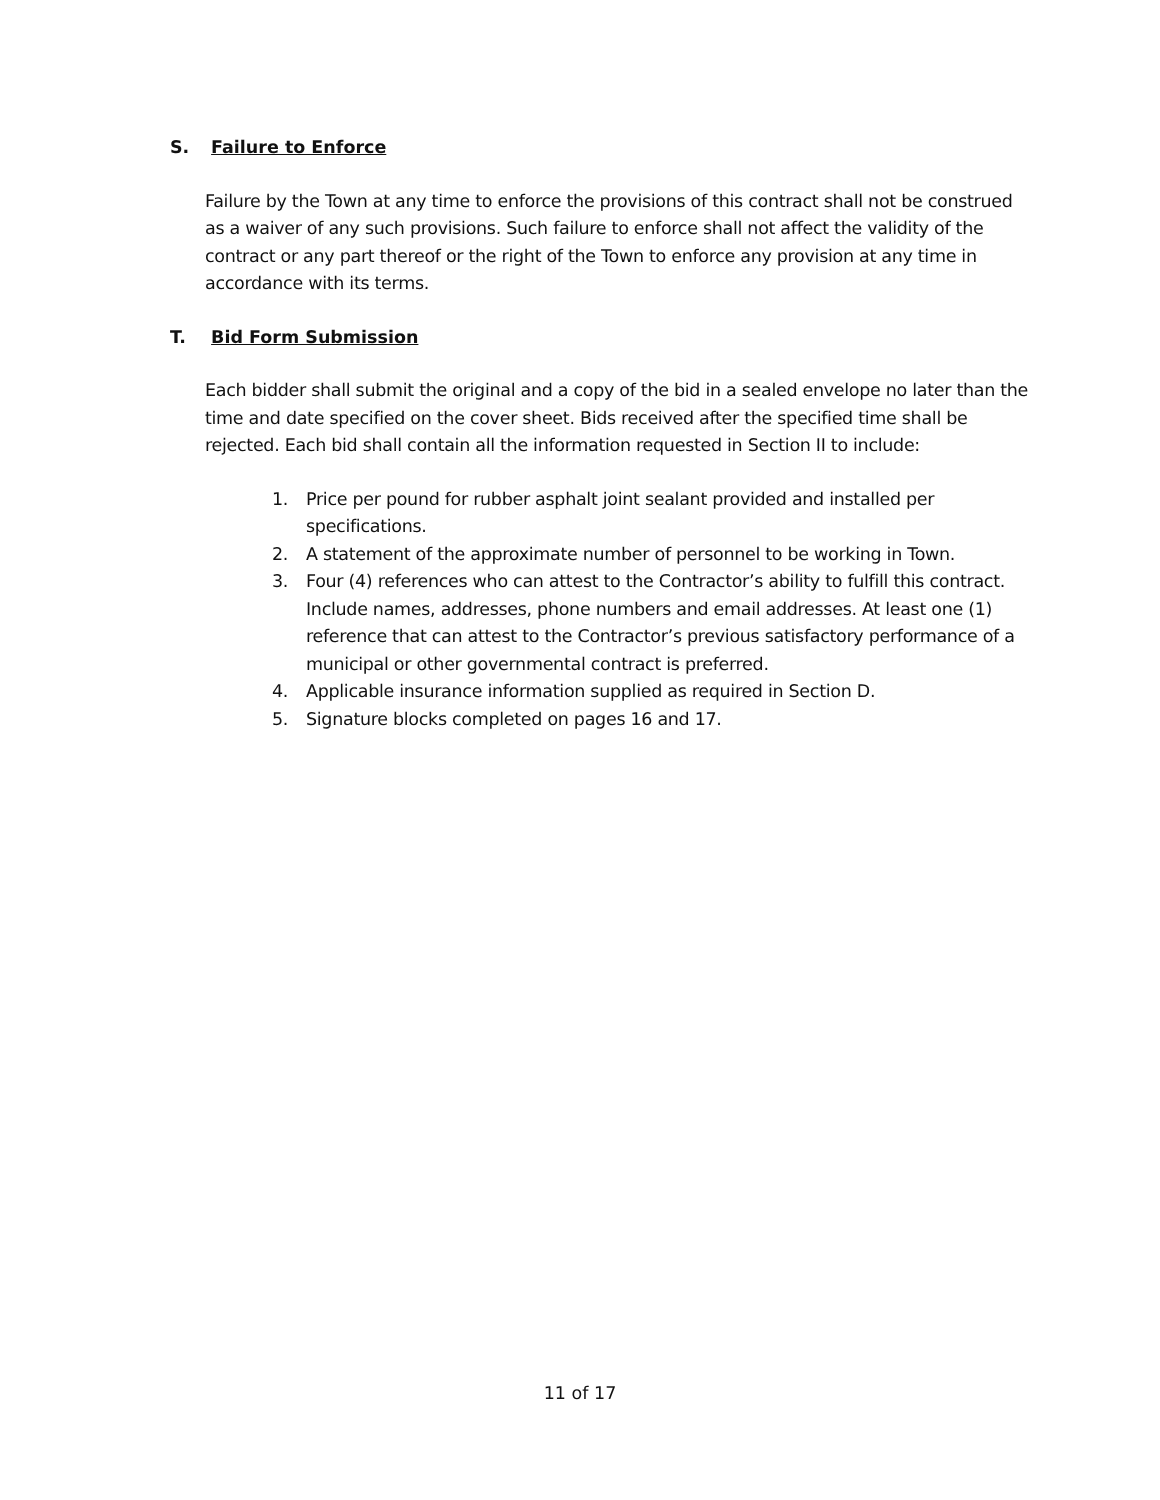S. Failure to Enforce
Failure by the Town at any time to enforce the provisions of this contract shall not be construed as a waiver of any such provisions. Such failure to enforce shall not affect the validity of the contract or any part thereof or the right of the Town to enforce any provision at any time in accordance with its terms.
T. Bid Form Submission
Each bidder shall submit the original and a copy of the bid in a sealed envelope no later than the time and date specified on the cover sheet. Bids received after the specified time shall be rejected. Each bid shall contain all the information requested in Section II to include:
1. Price per pound for rubber asphalt joint sealant provided and installed per specifications.
2. A statement of the approximate number of personnel to be working in Town.
3. Four (4) references who can attest to the Contractor’s ability to fulfill this contract. Include names, addresses, phone numbers and email addresses. At least one (1) reference that can attest to the Contractor’s previous satisfactory performance of a municipal or other governmental contract is preferred.
4. Applicable insurance information supplied as required in Section D.
5. Signature blocks completed on pages 16 and 17.
11 of 17